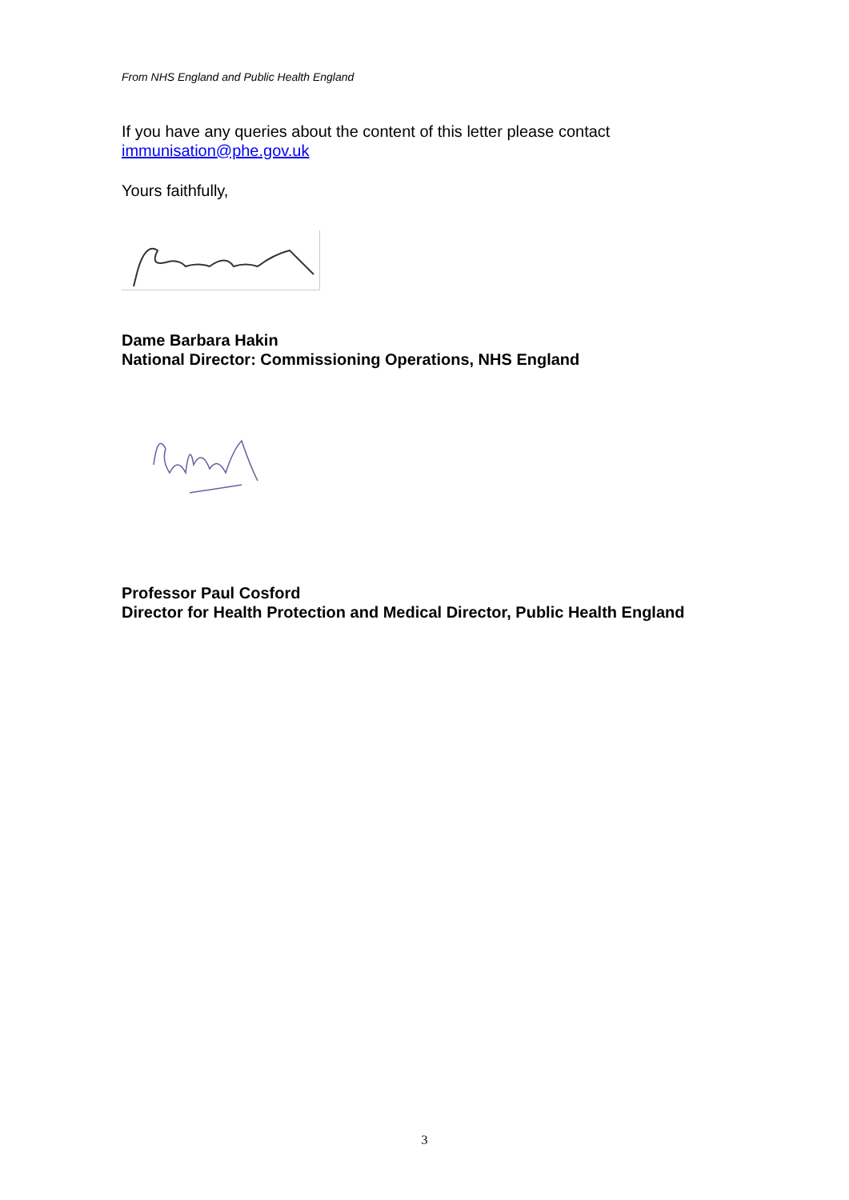From NHS England and Public Health England
If you have any queries about the content of this letter please contact immunisation@phe.gov.uk
Yours faithfully,
Dame Barbara Hakin
National Director: Commissioning Operations, NHS England
Professor Paul Cosford
Director for Health Protection and Medical Director, Public Health England
3